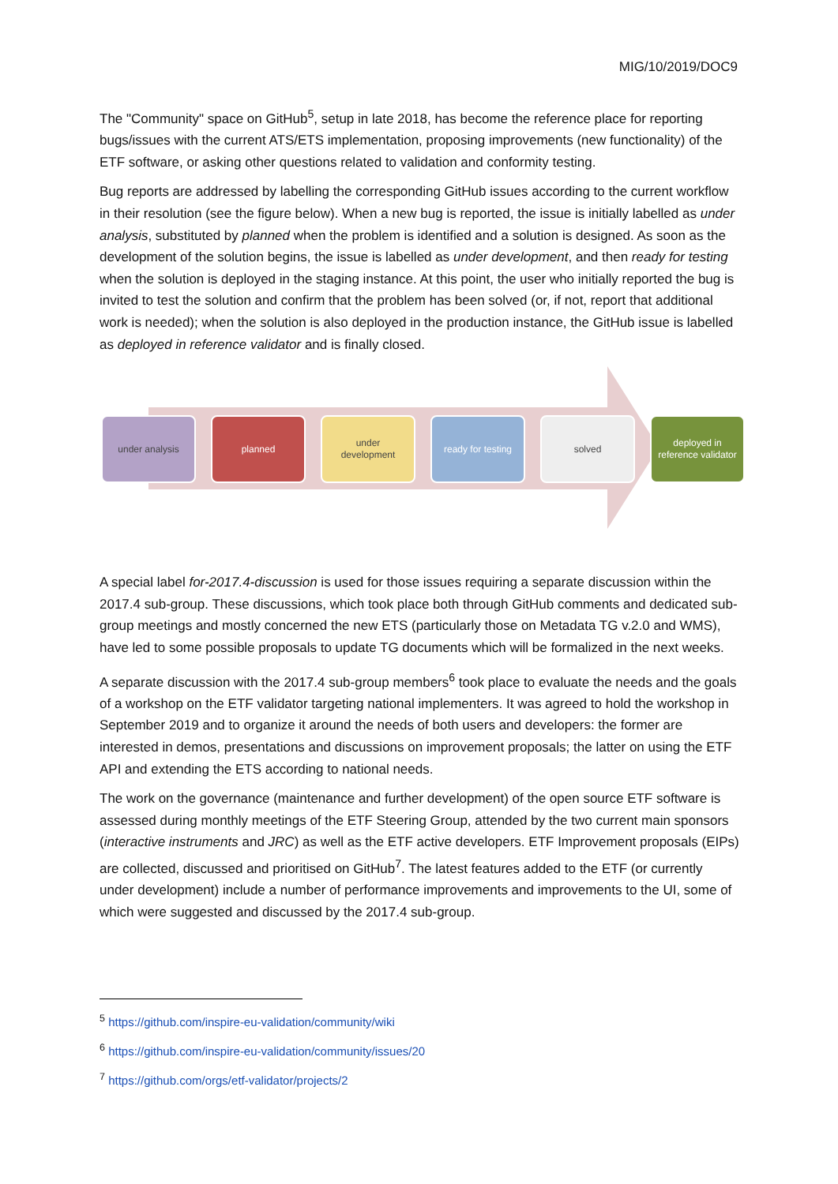MIG/10/2019/DOC9
The "Community" space on GitHub<sup>5</sup>, setup in late 2018, has become the reference place for reporting bugs/issues with the current ATS/ETS implementation, proposing improvements (new functionality) of the ETF software, or asking other questions related to validation and conformity testing.
Bug reports are addressed by labelling the corresponding GitHub issues according to the current workflow in their resolution (see the figure below). When a new bug is reported, the issue is initially labelled as under analysis, substituted by planned when the problem is identified and a solution is designed. As soon as the development of the solution begins, the issue is labelled as under development, and then ready for testing when the solution is deployed in the staging instance. At this point, the user who initially reported the bug is invited to test the solution and confirm that the problem has been solved (or, if not, report that additional work is needed); when the solution is also deployed in the production instance, the GitHub issue is labelled as deployed in reference validator and is finally closed.
under analysis planned under
development
ready for testing
solved deployed in
reference validator
A special label for-2017.4-discussion is used for those issues requiring a separate discussion within the 2017.4 sub-group. These discussions, which took place both through GitHub comments and dedicated sub-group meetings and mostly concerned the new ETS (particularly those on Metadata TG v.2.0 and WMS), have led to some possible proposals to update TG documents which will be formalized in the next weeks.
A separate discussion with the 2017.4 sub-group members<sup>6</sup> took place to evaluate the needs and the goals of a workshop on the ETF validator targeting national implementers. It was agreed to hold the workshop in September 2019 and to organize it around the needs of both users and developers: the former are interested in demos, presentations and discussions on improvement proposals; the latter on using the ETF API and extending the ETS according to national needs.
The work on the governance (maintenance and further development) of the open source ETF software is assessed during monthly meetings of the ETF Steering Group, attended by the two current main sponsors (interactive instruments and JRC) as well as the ETF active developers. ETF Improvement proposals (EIPs) are collected, discussed and prioritised on GitHub<sup>7</sup>. The latest features added to the ETF (or currently under development) include a number of performance improvements and improvements to the UI, some of which were suggested and discussed by the 2017.4 sub-group.
<sup>5</sup> https://github.com/inspire-eu-validation/community/wiki
<sup>6</sup> https://github.com/inspire-eu-validation/community/issues/20
<sup>7</sup> https://github.com/orgs/etf-validator/projects/2